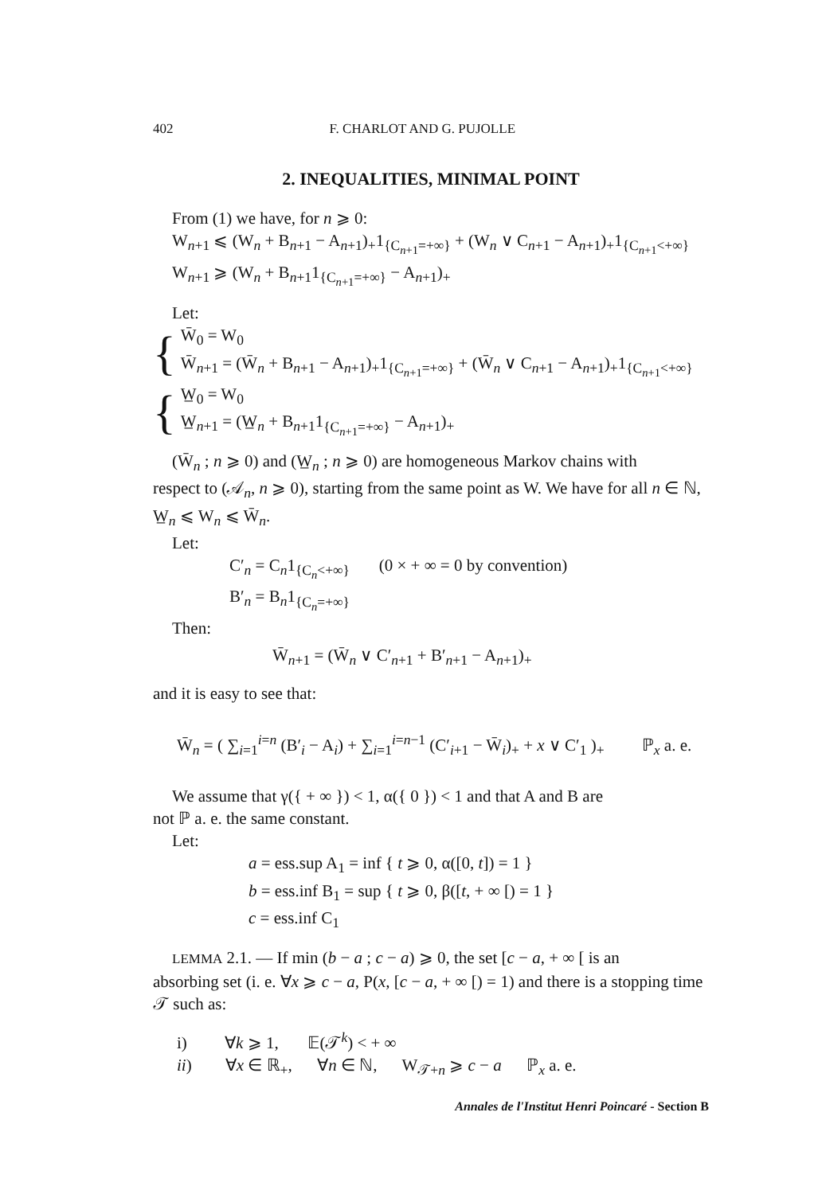402 F. CHARLOT AND G. PUJOLLE
2. INEQUALITIES, MINIMAL POINT
From (1) we have, for n ⩾ 0:
W<sub>n+1</sub> ⩽ (W<sub>n</sub> + B<sub>n+1</sub> − A<sub>n+1</sub>)<sub>+</sub>1<sub>{C<sub>n+1</sub>=+∞}</sub> + (W<sub>n</sub> ∨ C<sub>n+1</sub> − A<sub>n+1</sub>)<sub>+</sub>1<sub>{C<sub>n+1</sub><+∞}</sub>
W<sub>n+1</sub> ⩾ (W<sub>n</sub> + B<sub>n+1</sub>1<sub>{C<sub>n+1</sub>=+∞}</sub> − A<sub>n+1</sub>)<sub>+</sub>
Let:
{
W̄<sub>0</sub> = W<sub>0</sub>
W̄<sub>n+1</sub> = (W̄<sub>n</sub> + B<sub>n+1</sub> − A<sub>n+1</sub>)<sub>+</sub>1<sub>{C<sub>n+1</sub>=+∞}</sub> + (W̄<sub>n</sub> ∨ C<sub>n+1</sub> − A<sub>n+1</sub>)<sub>+</sub>1<sub>{C<sub>n+1</sub><+∞}</sub>
{
W̲<sub>0</sub> = W<sub>0</sub>
W̲<sub>n+1</sub> = (W̲<sub>n</sub> + B<sub>n+1</sub>1<sub>{C<sub>n+1</sub>=+∞}</sub> − A<sub>n+1</sub>)<sub>+</sub>
(W̄<sub>n</sub> ; n ⩾ 0) and (W̲<sub>n</sub> ; n ⩾ 0) are homogeneous Markov chains with
respect to (𝒜<sub>n</sub>, n ⩾ 0), starting from the same point as W. We have for all n ∈ ℕ, W̲<sub>n</sub> ⩽ W<sub>n</sub> ⩽ W̄<sub>n</sub>.
Let:
C′<sub>n</sub> = C<sub>n</sub>1<sub>{C<sub>n</sub><+∞}</sub> (0 × + ∞ = 0 by convention)
B′<sub>n</sub> = B<sub>n</sub>1<sub>{C<sub>n</sub>=+∞}</sub>
Then:
W̄<sub>n+1</sub> = (W̄<sub>n</sub> ∨ C′<sub>n+1</sub> + B′<sub>n+1</sub> − A<sub>n+1</sub>)<sub>+</sub>
and it is easy to see that:
W̄<sub>n</sub> = ( ∑<sub>i=1</sub><sup>i=n</sup> (B′<sub>i</sub> − A<sub>i</sub>) + ∑<sub>i=1</sub><sup>i=n−1</sup> (C′<sub>i+1</sub> − W̄<sub>i</sub>)<sub>+</sub> + x ∨ C′<sub>1</sub> )<sub>+</sub> ℙ<sub>x</sub> a. e.
We assume that γ({ + ∞ }) < 1, α({ 0 }) < 1 and that A and B are
not ℙ a. e. the same constant.
Let:
a = ess.sup A<sub>1</sub> = inf { t ⩾ 0, α([0, t]) = 1 }
b = ess.inf B<sub>1</sub> = sup { t ⩾ 0, β([t, + ∞ [) = 1 }
c = ess.inf C<sub>1</sub>
LEMMA 2.1. — If min (b − a ; c − a) ⩾ 0, the set [c − a, + ∞ [ is an
absorbing set (i. e. ∀x ⩾ c − a, P(x, [c − a, + ∞ [) = 1) and there is a stopping time 𝒯 such as:
i) ∀k ⩾ 1, 𝔼(𝒯<sup>k</sup>) < + ∞
ii) ∀x ∈ ℝ<sub>+</sub>, ∀n ∈ ℕ, W<sub>𝒯+n</sub> ⩾ c − a ℙ<sub>x</sub> a. e.
Annales de l'Institut Henri Poincaré - Section B